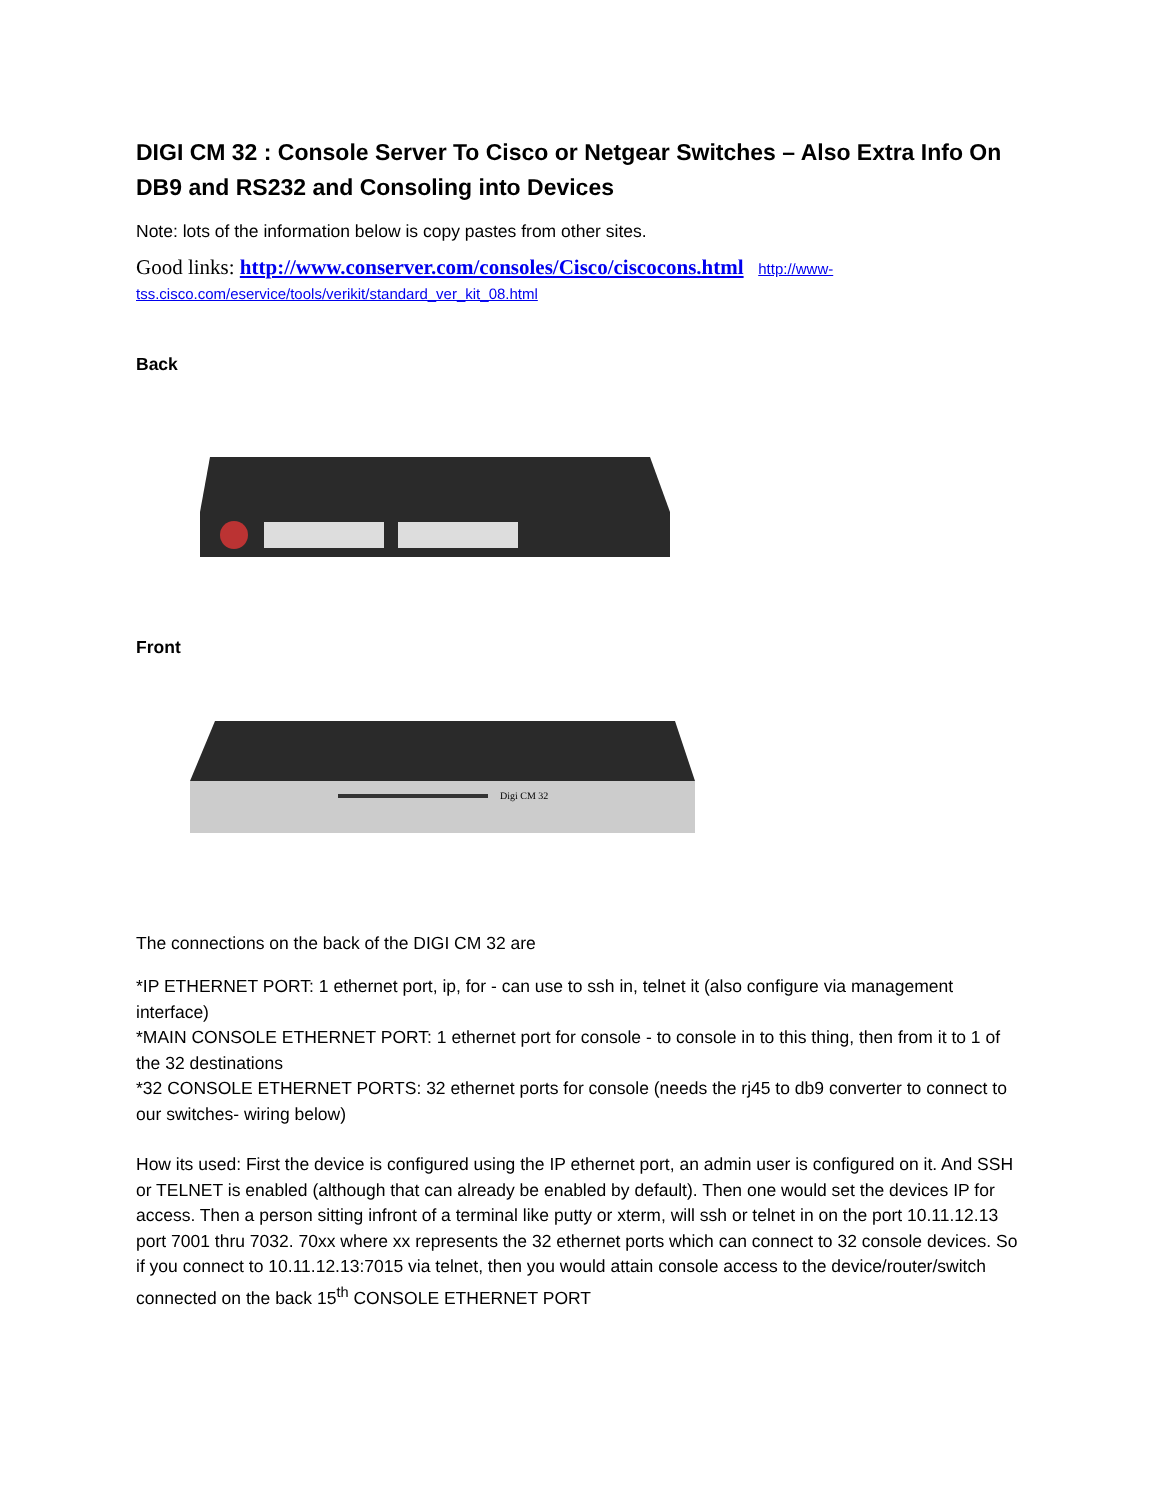DIGI CM 32 : Console Server To Cisco or Netgear Switches – Also Extra Info On DB9 and RS232 and Consoling into Devices
Note: lots of the information below is copy pastes from other sites.
Good links: http://www.conserver.com/consoles/Cisco/ciscocons.html http://www-tss.cisco.com/eservice/tools/verikit/standard_ver_kit_08.html
Back
Front
Digi CM 32
The connections on the back of the DIGI CM 32 are
*IP ETHERNET PORT: 1 ethernet port, ip, for - can use to ssh in, telnet it (also configure via management interface)
*MAIN CONSOLE ETHERNET PORT: 1 ethernet port for console - to console in to this thing, then from it to 1 of the 32 destinations
*32 CONSOLE ETHERNET PORTS: 32 ethernet ports for console (needs the rj45 to db9 converter to connect to our switches- wiring below)
How its used: First the device is configured using the IP ethernet port, an admin user is configured on it. And SSH or TELNET is enabled (although that can already be enabled by default). Then one would set the devices IP for access. Then a person sitting infront of a terminal like putty or xterm, will ssh or telnet in on the port 10.11.12.13 port 7001 thru 7032. 70xx where xx represents the 32 ethernet ports which can connect to 32 console devices. So if you connect to 10.11.12.13:7015 via telnet, then you would attain console access to the device/router/switch connected on the back 15<sup>th</sup> CONSOLE ETHERNET PORT